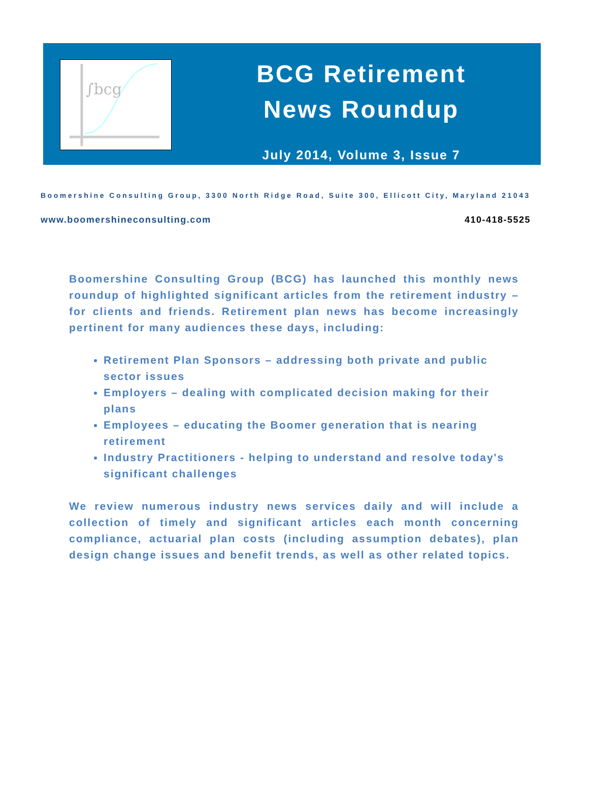∫bcg
BCG Retirement
News Roundup
July 2014, Volume 3, Issue 7
Boomershine Consulting Group, 3300 North Ridge Road, Suite 300, Ellicott City, Maryland 21043
www.boomershineconsulting.com 410-418-5525
Boomershine Consulting Group (BCG) has launched this monthly news roundup of highlighted significant articles from the retirement industry – for clients and friends. Retirement plan news has become increasingly pertinent for many audiences these days, including:
Retirement Plan Sponsors – addressing both private and public sector issues
Employers – dealing with complicated decision making for their plans
Employees – educating the Boomer generation that is nearing retirement
Industry Practitioners - helping to understand and resolve today's significant challenges
We review numerous industry news services daily and will include a collection of timely and significant articles each month concerning compliance, actuarial plan costs (including assumption debates), plan design change issues and benefit trends, as well as other related topics.